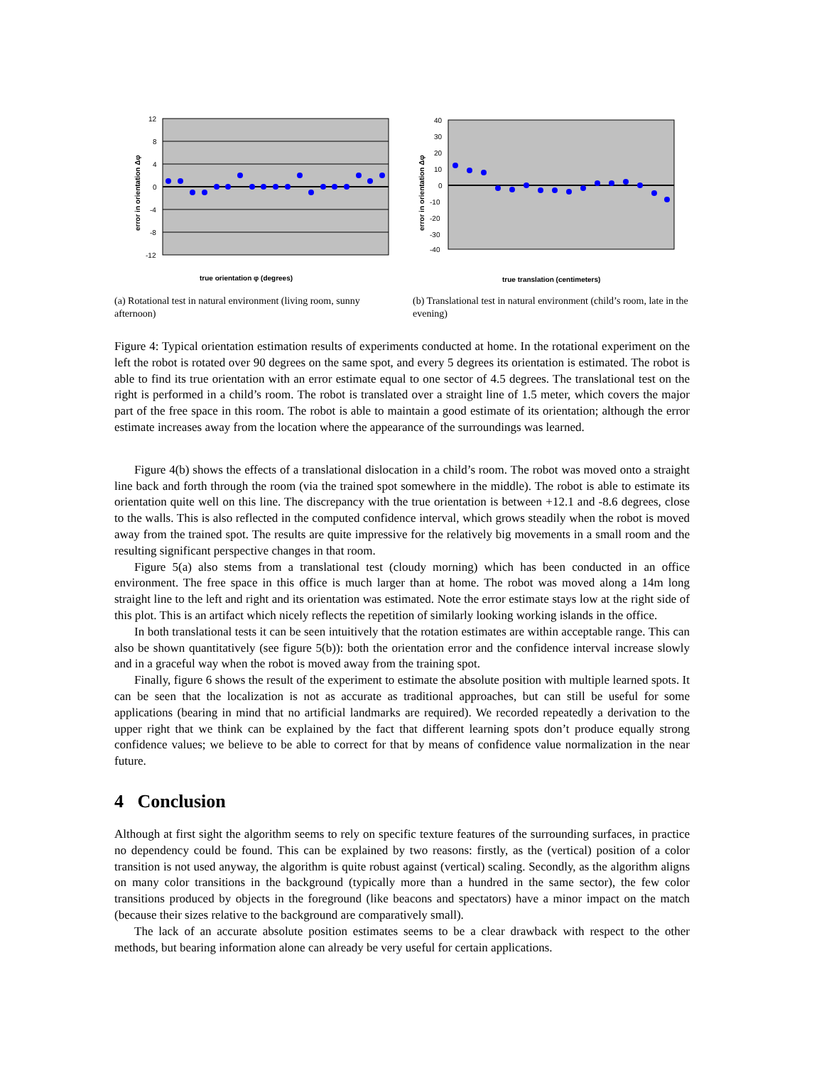12
8
4
0
-4
-8
-12
error in orientation Δφ
true orientation φ (degrees)
(a) Rotational test in natural environment (living room, sunny afternoon)
40
30
20
10
0
-10
-20
-30
-40
error in orientation Δφ
true translation (centimeters)
(b) Translational test in natural environment (child’s room, late in the evening)
Figure 4: Typical orientation estimation results of experiments conducted at home. In the rotational experiment on the left the robot is rotated over 90 degrees on the same spot, and every 5 degrees its orientation is estimated. The robot is able to find its true orientation with an error estimate equal to one sector of 4.5 degrees. The translational test on the right is performed in a child’s room. The robot is translated over a straight line of 1.5 meter, which covers the major part of the free space in this room. The robot is able to maintain a good estimate of its orientation; although the error estimate increases away from the location where the appearance of the surroundings was learned.
Figure 4(b) shows the effects of a translational dislocation in a child’s room. The robot was moved onto a straight line back and forth through the room (via the trained spot somewhere in the middle). The robot is able to estimate its orientation quite well on this line. The discrepancy with the true orientation is between +12.1 and -8.6 degrees, close to the walls. This is also reflected in the computed confidence interval, which grows steadily when the robot is moved away from the trained spot. The results are quite impressive for the relatively big movements in a small room and the resulting significant perspective changes in that room.
Figure 5(a) also stems from a translational test (cloudy morning) which has been conducted in an office environment. The free space in this office is much larger than at home. The robot was moved along a 14m long straight line to the left and right and its orientation was estimated. Note the error estimate stays low at the right side of this plot. This is an artifact which nicely reflects the repetition of similarly looking working islands in the office.
In both translational tests it can be seen intuitively that the rotation estimates are within acceptable range. This can also be shown quantitatively (see figure 5(b)): both the orientation error and the confidence interval increase slowly and in a graceful way when the robot is moved away from the training spot.
Finally, figure 6 shows the result of the experiment to estimate the absolute position with multiple learned spots. It can be seen that the localization is not as accurate as traditional approaches, but can still be useful for some applications (bearing in mind that no artificial landmarks are required). We recorded repeatedly a derivation to the upper right that we think can be explained by the fact that different learning spots don’t produce equally strong confidence values; we believe to be able to correct for that by means of confidence value normalization in the near future.
4 Conclusion
Although at first sight the algorithm seems to rely on specific texture features of the surrounding surfaces, in practice no dependency could be found. This can be explained by two reasons: firstly, as the (vertical) position of a color transition is not used anyway, the algorithm is quite robust against (vertical) scaling. Secondly, as the algorithm aligns on many color transitions in the background (typically more than a hundred in the same sector), the few color transitions produced by objects in the foreground (like beacons and spectators) have a minor impact on the match (because their sizes relative to the background are comparatively small).
The lack of an accurate absolute position estimates seems to be a clear drawback with respect to the other methods, but bearing information alone can already be very useful for certain applications.